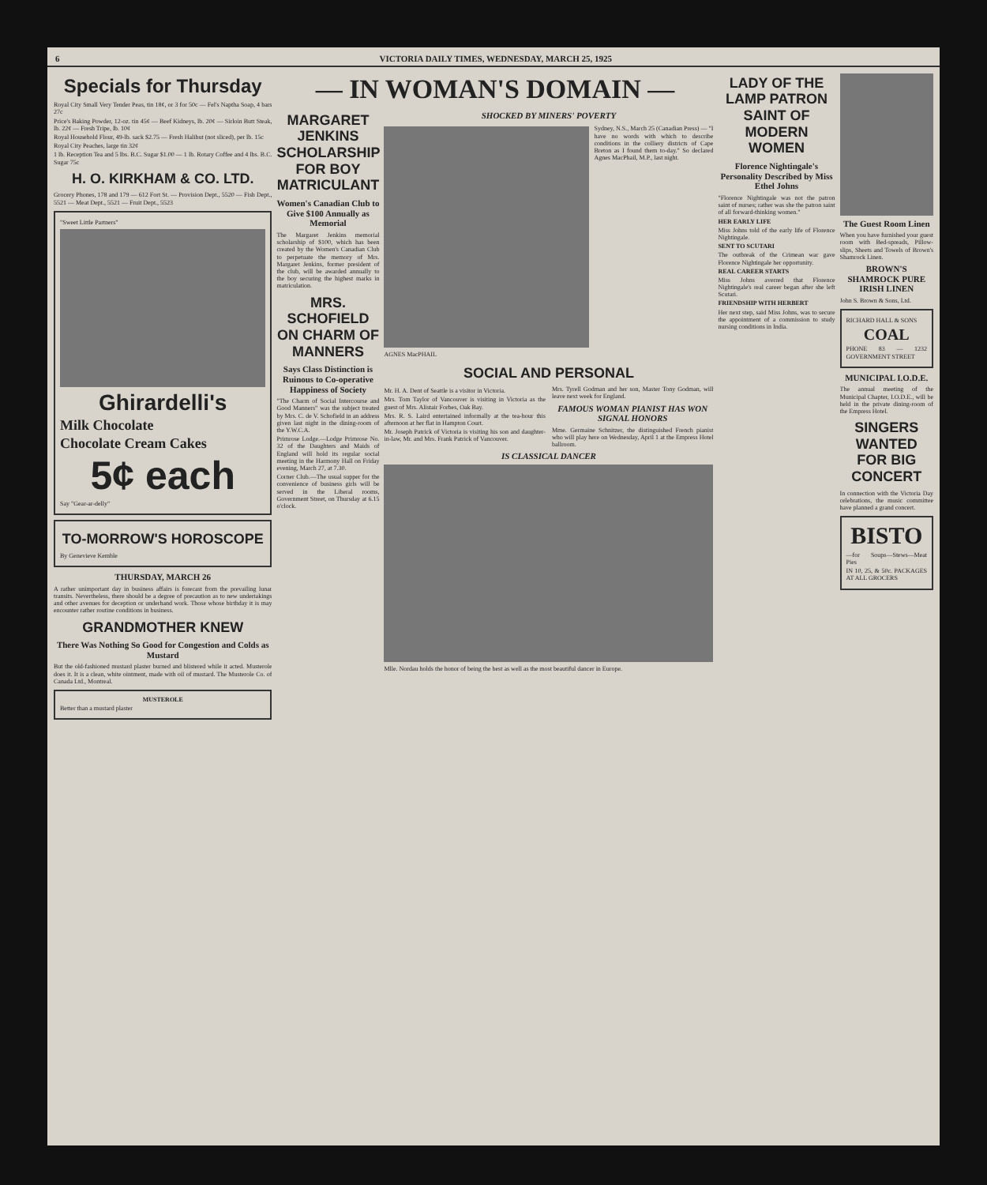6 VICTORIA DAILY TIMES, WEDNESDAY, MARCH 25, 1925
Specials for Thursday
Royal City Small Very Tender Peas, tin 18¢, or 3 for 50c — Fel's Naptha Soap, 4 bars 27c
Price's Baking Powder, 12-oz. tin 45¢ — Beef Kidneys, lb. 20¢ — Sirloin Butt Steak, lb. 22¢ — Fresh Tripe, lb. 10¢
Royal Household Flour, 49-lb. sack $2.75 — Fresh Halibut (not sliced), per lb. 15c
Royal City Peaches, large tin 32¢
1 lb. Reception Tea and 5 lbs. B.C. Sugar $1.00 — 1 lb. Rotary Coffee and 4 lbs. B.C. Sugar 75c
H. O. KIRKHAM & CO. LTD.
Grocery Phones, 178 and 179 — 612 Fort St. — Provision Dept., 5520 — Fish Dept., 5521 — Meat Dept., 5521 — Fruit Dept., 5523
"Sweet Little Partners"
Ghirardelli's
Milk Chocolate
Chocolate Cream Cakes
5¢ each
Say "Gear-ar-delly"
TO-MORROW'S HOROSCOPE
By Genevieve Kemble
THURSDAY, MARCH 26
A rather unimportant day in business affairs is forecast from the prevailing lunar transits. Nevertheless, there should be a degree of precaution as to new undertakings and other avenues for deception or underhand work. Those whose birthday it is may encounter rather routine conditions in business.
GRANDMOTHER KNEW
There Was Nothing So Good for Congestion and Colds as Mustard
But the old-fashioned mustard plaster burned and blistered while it acted. Musterole does it. It is a clean, white ointment, made with oil of mustard. The Musterole Co. of Canada Ltd., Montreal.
MUSTEROLE
Better than a mustard plaster
— IN WOMAN'S DOMAIN —
MARGARET JENKINS SCHOLARSHIP FOR BOY MATRICULANT
Women's Canadian Club to Give $100 Annually as Memorial
The Margaret Jenkins memorial scholarship of $100, which has been created by the Women's Canadian Club to perpetuate the memory of Mrs. Margaret Jenkins, former president of the club, will be awarded annually to the boy securing the highest marks in matriculation.
MRS. SCHOFIELD ON CHARM OF MANNERS
Says Class Distinction is Ruinous to Co-operative Happiness of Society
"The Charm of Social Intercourse and Good Manners" was the subject treated by Mrs. C. de V. Schofield in an address given last night in the dining-room of the Y.W.C.A.
Primrose Lodge.—Lodge Primrose No. 32 of the Daughters and Maids of England will hold its regular social meeting in the Harmony Hall on Friday evening, March 27, at 7.30.
Corner Club.—The usual supper for the convenience of business girls will be served in the Liberal rooms, Government Street, on Thursday at 6.15 o'clock.
SHOCKED BY MINERS' POVERTY
AGNES MacPHAIL Sydney, N.S., March 25 (Canadian Press) — "I have no words with which to describe conditions in the colliery districts of Cape Breton as I found them to-day." So declared Agnes MacPhail, M.P., last night.
SOCIAL AND PERSONAL
Mr. H. A. Dent of Seattle is a visitor in Victoria.
Mrs. Tom Taylor of Vancouver is visiting in Victoria as the guest of Mrs. Alistair Forbes, Oak Bay.
Mrs. R. S. Laird entertained informally at the tea-hour this afternoon at her flat in Hampton Court.
Mr. Joseph Patrick of Victoria is visiting his son and daughter-in-law, Mr. and Mrs. Frank Patrick of Vancouver.
Mrs. Tyrell Godman and her son, Master Tony Godman, will leave next week for England.
FAMOUS WOMAN PIANIST HAS WON SIGNAL HONORS
Mme. Germaine Schnitzer, the distinguished French pianist who will play here on Wednesday, April 1 at the Empress Hotel ballroom.
IS CLASSICAL DANCER
Mlle. Nordau holds the honor of being the best as well as the most beautiful dancer in Europe.
LADY OF THE LAMP PATRON SAINT OF MODERN WOMEN
Florence Nightingale's Personality Described by Miss Ethel Johns
"Florence Nightingale was not the patron saint of nurses; rather was she the patron saint of all forward-thinking women."
HER EARLY LIFE
Miss Johns told of the early life of Florence Nightingale.
SENT TO SCUTARI
The outbreak of the Crimean war gave Florence Nightingale her opportunity.
REAL CAREER STARTS
Miss Johns averred that Florence Nightingale's real career began after she left Scutari.
FRIENDSHIP WITH HERBERT
Her next step, said Miss Johns, was to secure the appointment of a commission to study nursing conditions in India.
The Guest Room Linen
When you have furnished your guest room with Bed-spreads, Pillow-slips, Sheets and Towels of Brown's Shamrock Linen.
BROWN'S SHAMROCK PURE IRISH LINEN
John S. Brown & Sons, Ltd.
RICHARD HALL & SONS
COAL
PHONE 83 — 1232 GOVERNMENT STREET
MUNICIPAL I.O.D.E.
The annual meeting of the Municipal Chapter, I.O.D.E., will be held in the private dining-room of the Empress Hotel.
SINGERS WANTED FOR BIG CONCERT
In connection with the Victoria Day celebrations, the music committee have planned a grand concert.
BISTO
—for Soups—Stews—Meat Pies
IN 10, 25, & 50c. PACKAGES AT ALL GROCERS